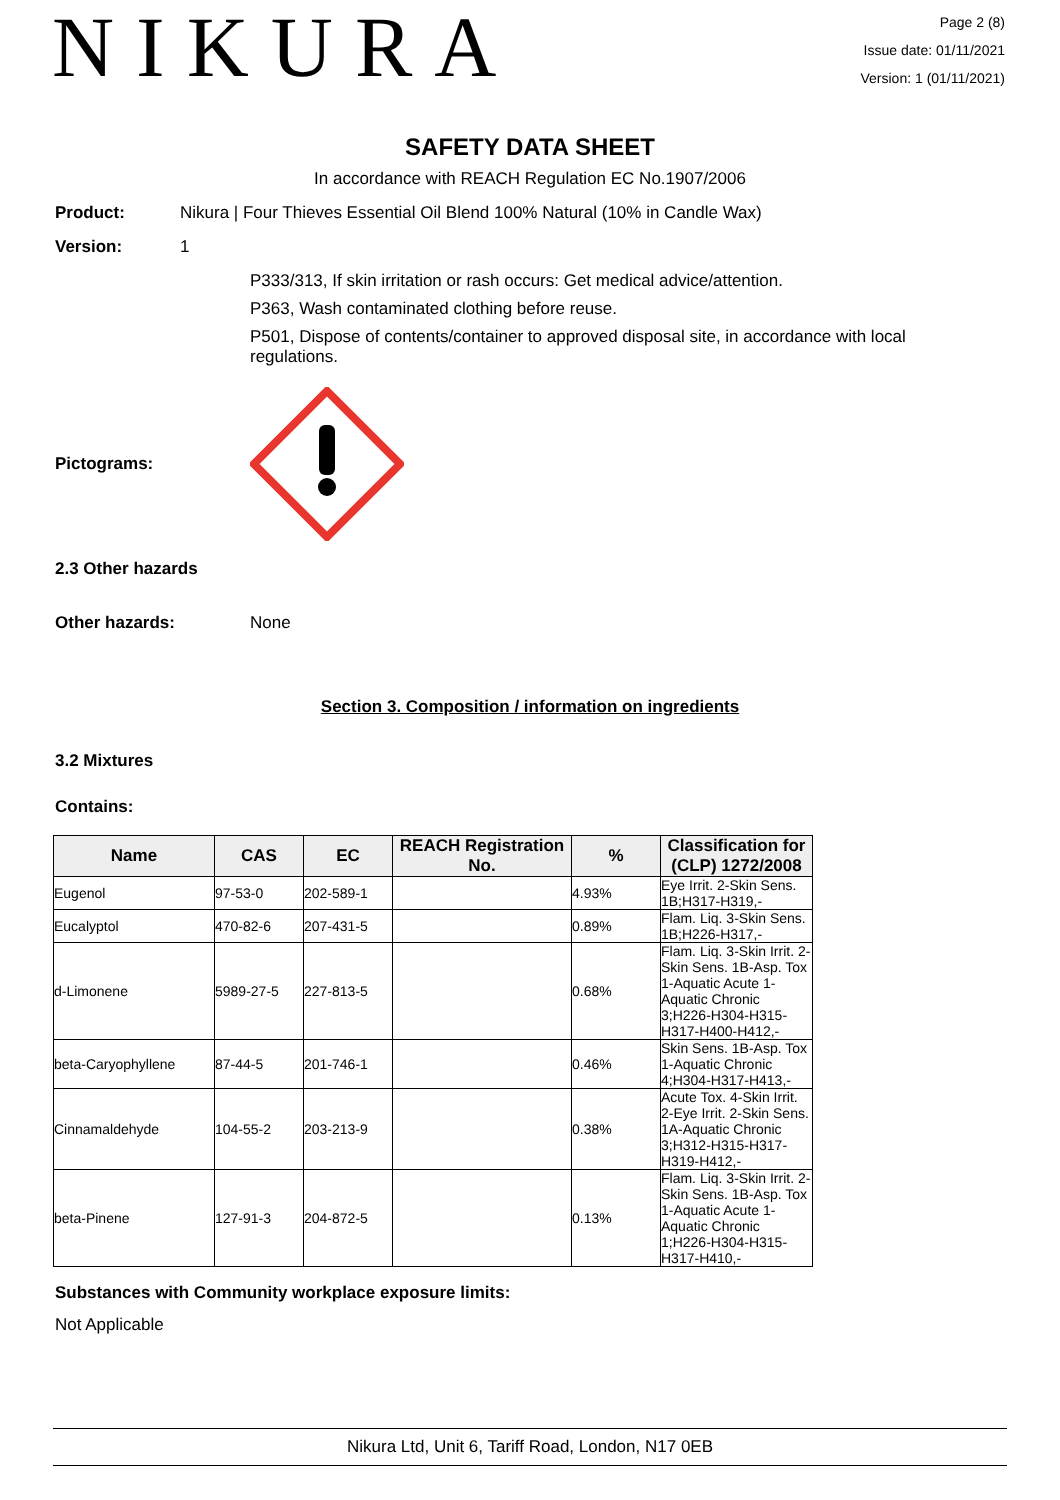NIKURA
Page 2 (8)
Issue date: 01/11/2021
Version: 1 (01/11/2021)
SAFETY DATA SHEET
In accordance with REACH Regulation EC No.1907/2006
Product: Nikura | Four Thieves Essential Oil Blend 100% Natural (10% in Candle Wax)
Version: 1
P333/313, If skin irritation or rash occurs: Get medical advice/attention.
P363, Wash contaminated clothing before reuse.
P501, Dispose of contents/container to approved disposal site, in accordance with local regulations.
Pictograms:
2.3 Other hazards
Other hazards: None
Section 3. Composition / information on ingredients
3.2 Mixtures
Contains:
| Name | CAS | EC | REACH Registration No. | % | Classification for (CLP) 1272/2008 |
| --- | --- | --- | --- | --- | --- |
| Eugenol | 97-53-0 | 202-589-1 | | 4.93% | Eye Irrit. 2-Skin Sens. 1B;H317-H319,- |
| Eucalyptol | 470-82-6 | 207-431-5 | | 0.89% | Flam. Liq. 3-Skin Sens. 1B;H226-H317,- |
| d-Limonene | 5989-27-5 | 227-813-5 | | 0.68% | Flam. Liq. 3-Skin Irrit. 2-Skin Sens. 1B-Asp. Tox 1-Aquatic Acute 1-Aquatic Chronic 3;H226-H304-H315-H317-H400-H412,- |
| beta-Caryophyllene | 87-44-5 | 201-746-1 | | 0.46% | Skin Sens. 1B-Asp. Tox 1-Aquatic Chronic 4;H304-H317-H413,- |
| Cinnamaldehyde | 104-55-2 | 203-213-9 | | 0.38% | Acute Tox. 4-Skin Irrit. 2-Eye Irrit. 2-Skin Sens. 1A-Aquatic Chronic 3;H312-H315-H317-H319-H412,- |
| beta-Pinene | 127-91-3 | 204-872-5 | | 0.13% | Flam. Liq. 3-Skin Irrit. 2-Skin Sens. 1B-Asp. Tox 1-Aquatic Acute 1-Aquatic Chronic 1;H226-H304-H315-H317-H410,- |
Substances with Community workplace exposure limits:
Not Applicable
Nikura Ltd, Unit 6, Tariff Road, London, N17 0EB